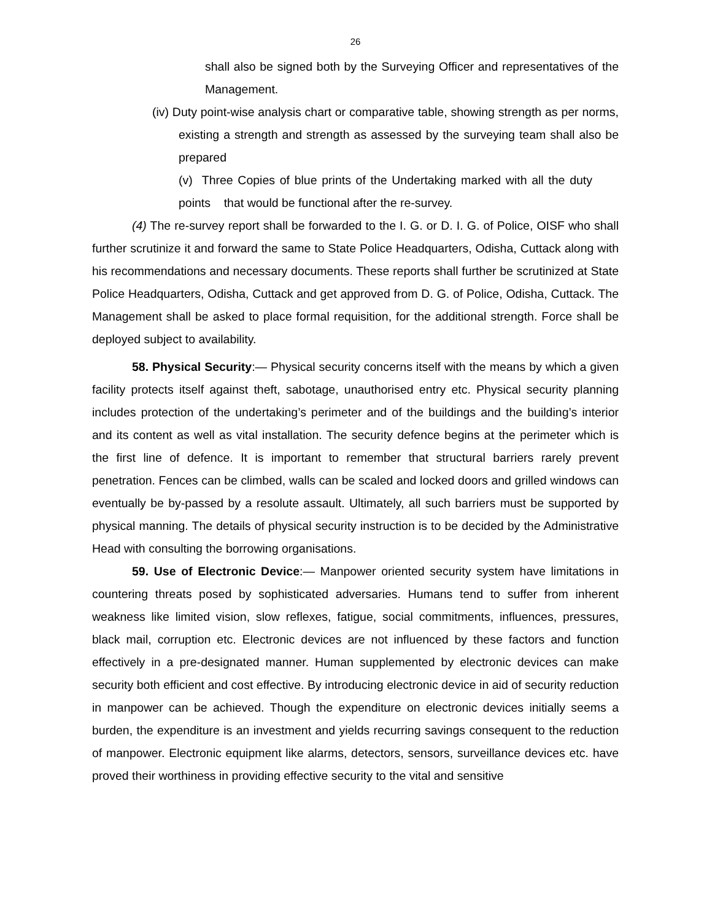26
shall also be signed both by the Surveying Officer and representatives of the Management.
(iv) Duty point-wise analysis chart or comparative table, showing strength as per norms, existing a strength and strength as assessed by the surveying team shall also be prepared
(v) Three Copies of blue prints of the Undertaking marked with all the duty points that would be functional after the re-survey.
(4) The re-survey report shall be forwarded to the I. G. or D. I. G. of Police, OISF who shall further scrutinize it and forward the same to State Police Headquarters, Odisha, Cuttack along with his recommendations and necessary documents. These reports shall further be scrutinized at State Police Headquarters, Odisha, Cuttack and get approved from D. G. of Police, Odisha, Cuttack. The Management shall be asked to place formal requisition, for the additional strength. Force shall be deployed subject to availability.
58. Physical Security:— Physical security concerns itself with the means by which a given facility protects itself against theft, sabotage, unauthorised entry etc. Physical security planning includes protection of the undertaking’s perimeter and of the buildings and the building’s interior and its content as well as vital installation. The security defence begins at the perimeter which is the first line of defence. It is important to remember that structural barriers rarely prevent penetration. Fences can be climbed, walls can be scaled and locked doors and grilled windows can eventually be by-passed by a resolute assault. Ultimately, all such barriers must be supported by physical manning. The details of physical security instruction is to be decided by the Administrative Head with consulting the borrowing organisations.
59. Use of Electronic Device:— Manpower oriented security system have limitations in countering threats posed by sophisticated adversaries. Humans tend to suffer from inherent weakness like limited vision, slow reflexes, fatigue, social commitments, influences, pressures, black mail, corruption etc. Electronic devices are not influenced by these factors and function effectively in a pre-designated manner. Human supplemented by electronic devices can make security both efficient and cost effective. By introducing electronic device in aid of security reduction in manpower can be achieved. Though the expenditure on electronic devices initially seems a burden, the expenditure is an investment and yields recurring savings consequent to the reduction of manpower. Electronic equipment like alarms, detectors, sensors, surveillance devices etc. have proved their worthiness in providing effective security to the vital and sensitive